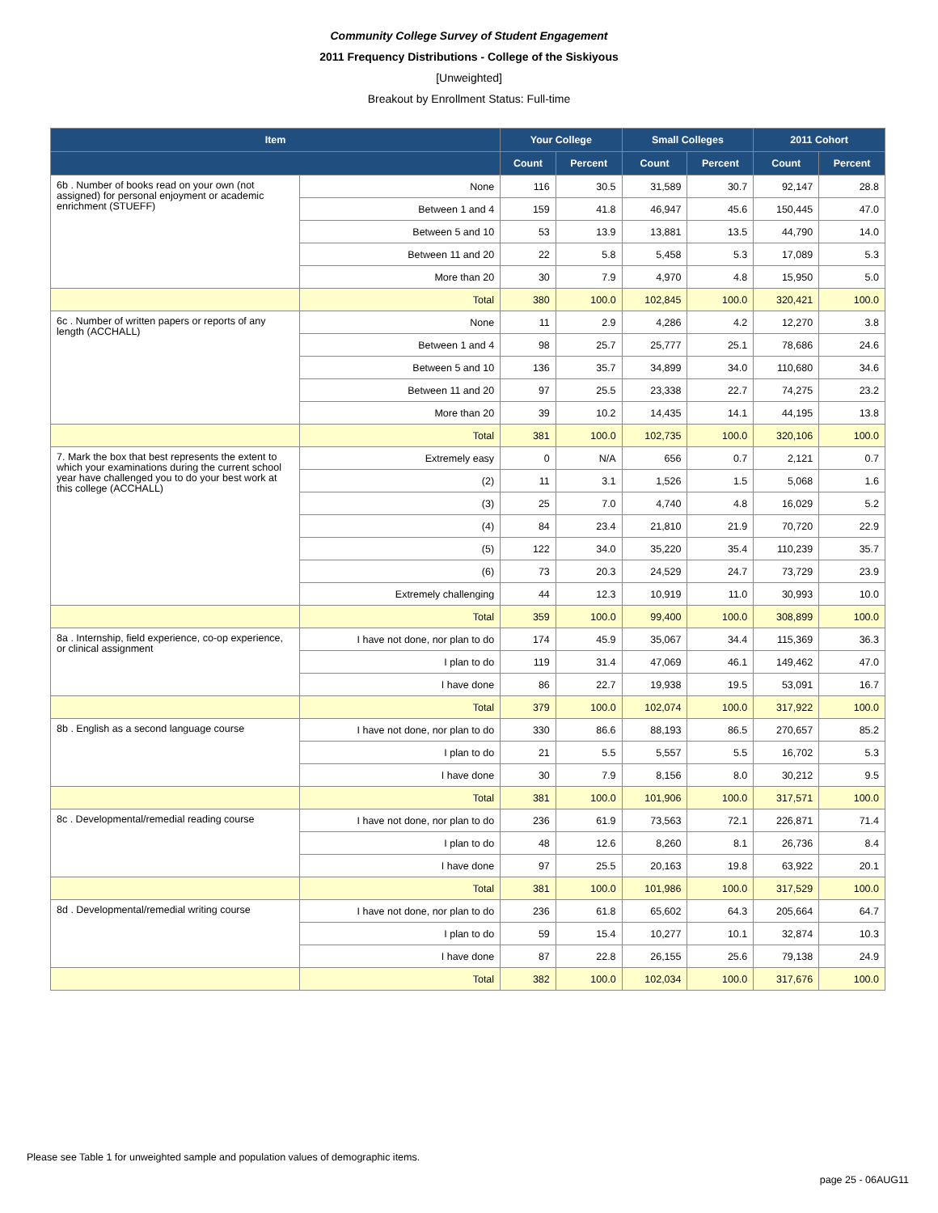Community College Survey of Student Engagement
2011 Frequency Distributions - College of the Siskiyous
[Unweighted]
Breakout by Enrollment Status: Full-time
| Item | | Your College | | Small Colleges | | 2011 Cohort | |
| --- | --- | --- | --- | --- | --- | --- | --- |
| | | Count | Percent | Count | Percent | Count | Percent |
| 6b . Number of books read on your own (not assigned) for personal enjoyment or academic enrichment (STUEFF) | None | 116 | 30.5 | 31,589 | 30.7 | 92,147 | 28.8 |
| | Between 1 and 4 | 159 | 41.8 | 46,947 | 45.6 | 150,445 | 47.0 |
| | Between 5 and 10 | 53 | 13.9 | 13,881 | 13.5 | 44,790 | 14.0 |
| | Between 11 and 20 | 22 | 5.8 | 5,458 | 5.3 | 17,089 | 5.3 |
| | More than 20 | 30 | 7.9 | 4,970 | 4.8 | 15,950 | 5.0 |
| | Total | 380 | 100.0 | 102,845 | 100.0 | 320,421 | 100.0 |
| 6c . Number of written papers or reports of any length (ACCHALL) | None | 11 | 2.9 | 4,286 | 4.2 | 12,270 | 3.8 |
| | Between 1 and 4 | 98 | 25.7 | 25,777 | 25.1 | 78,686 | 24.6 |
| | Between 5 and 10 | 136 | 35.7 | 34,899 | 34.0 | 110,680 | 34.6 |
| | Between 11 and 20 | 97 | 25.5 | 23,338 | 22.7 | 74,275 | 23.2 |
| | More than 20 | 39 | 10.2 | 14,435 | 14.1 | 44,195 | 13.8 |
| | Total | 381 | 100.0 | 102,735 | 100.0 | 320,106 | 100.0 |
| 7. Mark the box that best represents the extent to which your examinations during the current school year have challenged you to do your best work at this college (ACCHALL) | Extremely easy | 0 | N/A | 656 | 0.7 | 2,121 | 0.7 |
| | (2) | 11 | 3.1 | 1,526 | 1.5 | 5,068 | 1.6 |
| | (3) | 25 | 7.0 | 4,740 | 4.8 | 16,029 | 5.2 |
| | (4) | 84 | 23.4 | 21,810 | 21.9 | 70,720 | 22.9 |
| | (5) | 122 | 34.0 | 35,220 | 35.4 | 110,239 | 35.7 |
| | (6) | 73 | 20.3 | 24,529 | 24.7 | 73,729 | 23.9 |
| | Extremely challenging | 44 | 12.3 | 10,919 | 11.0 | 30,993 | 10.0 |
| | Total | 359 | 100.0 | 99,400 | 100.0 | 308,899 | 100.0 |
| 8a . Internship, field experience, co-op experience, or clinical assignment | I have not done, nor plan to do | 174 | 45.9 | 35,067 | 34.4 | 115,369 | 36.3 |
| | I plan to do | 119 | 31.4 | 47,069 | 46.1 | 149,462 | 47.0 |
| | I have done | 86 | 22.7 | 19,938 | 19.5 | 53,091 | 16.7 |
| | Total | 379 | 100.0 | 102,074 | 100.0 | 317,922 | 100.0 |
| 8b . English as a second language course | I have not done, nor plan to do | 330 | 86.6 | 88,193 | 86.5 | 270,657 | 85.2 |
| | I plan to do | 21 | 5.5 | 5,557 | 5.5 | 16,702 | 5.3 |
| | I have done | 30 | 7.9 | 8,156 | 8.0 | 30,212 | 9.5 |
| | Total | 381 | 100.0 | 101,906 | 100.0 | 317,571 | 100.0 |
| 8c . Developmental/remedial reading course | I have not done, nor plan to do | 236 | 61.9 | 73,563 | 72.1 | 226,871 | 71.4 |
| | I plan to do | 48 | 12.6 | 8,260 | 8.1 | 26,736 | 8.4 |
| | I have done | 97 | 25.5 | 20,163 | 19.8 | 63,922 | 20.1 |
| | Total | 381 | 100.0 | 101,986 | 100.0 | 317,529 | 100.0 |
| 8d . Developmental/remedial writing course | I have not done, nor plan to do | 236 | 61.8 | 65,602 | 64.3 | 205,664 | 64.7 |
| | I plan to do | 59 | 15.4 | 10,277 | 10.1 | 32,874 | 10.3 |
| | I have done | 87 | 22.8 | 26,155 | 25.6 | 79,138 | 24.9 |
| | Total | 382 | 100.0 | 102,034 | 100.0 | 317,676 | 100.0 |
Please see Table 1 for unweighted sample and population values of demographic items.
page 25 - 06AUG11